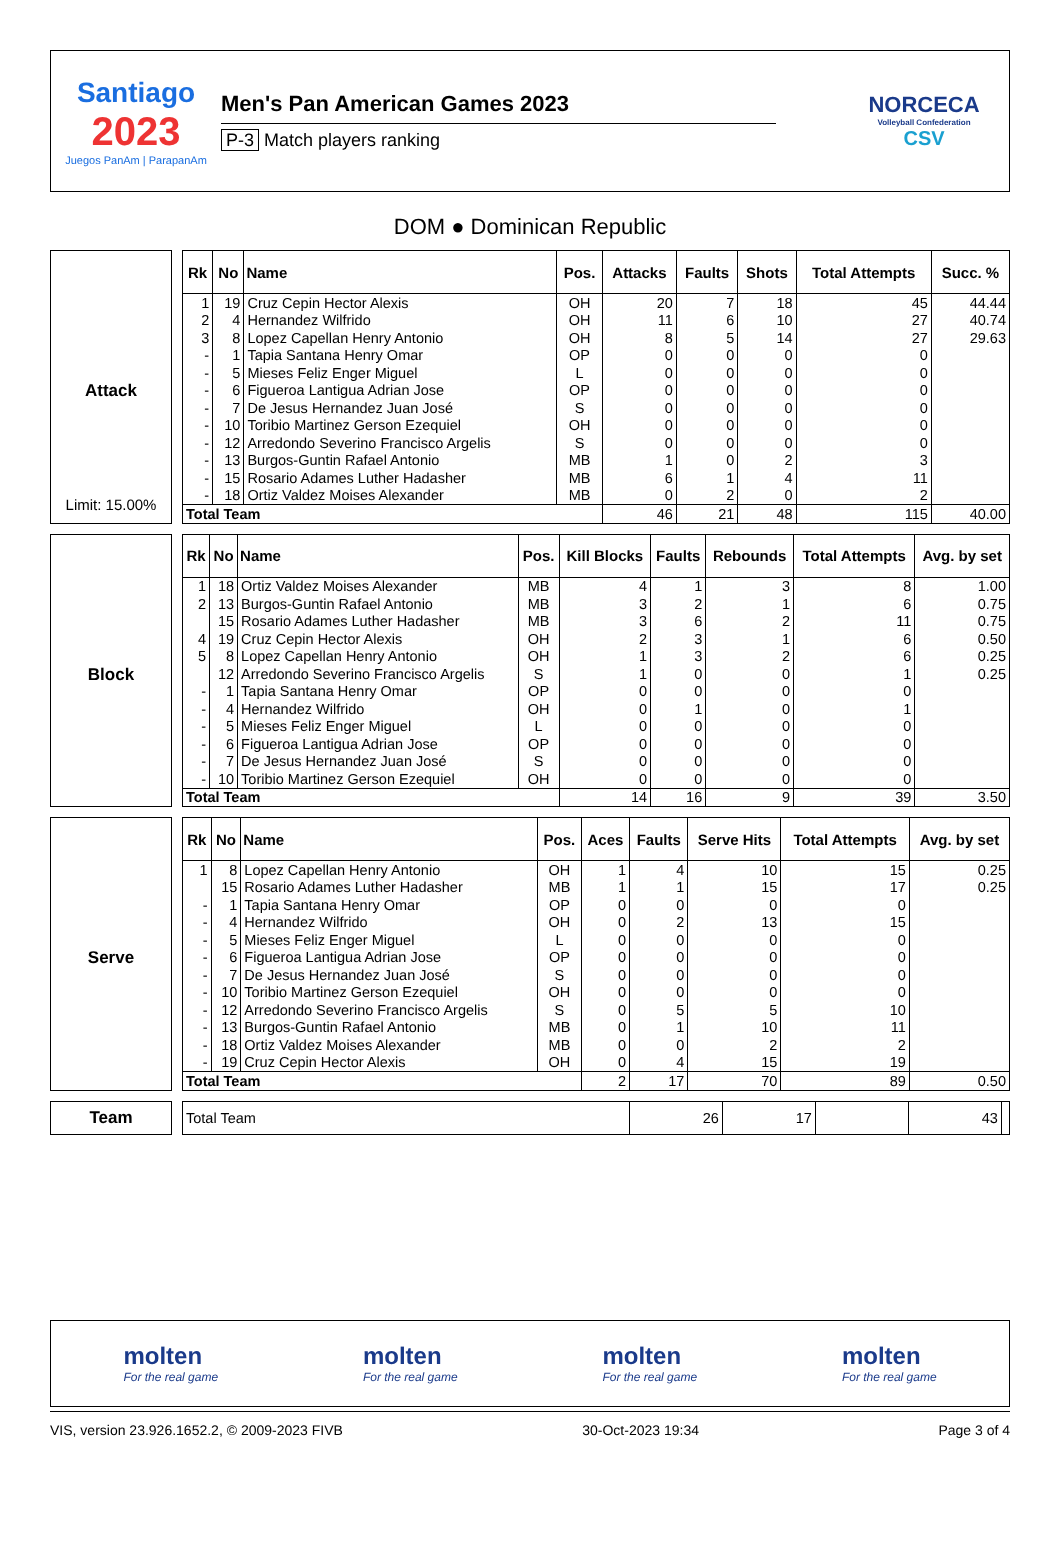Santiago
2023
Juegos PanAm | ParapanAm
Men's Pan American Games 2023
P-3 Match players ranking
NORCECA
Volleyball Confederation
CSV
DOM ● Dominican Republic
Attack
Limit: 15.00%
| Rk | No | Name | Pos. | Attacks | Faults | Shots | Total Attempts | Succ. % |
| --- | --- | --- | --- | --- | --- | --- | --- | --- |
| 1 | 19 | Cruz Cepin Hector Alexis | OH | 20 | 7 | 18 | 45 | 44.44 |
| 2 | 4 | Hernandez Wilfrido | OH | 11 | 6 | 10 | 27 | 40.74 |
| 3 | 8 | Lopez Capellan Henry Antonio | OH | 8 | 5 | 14 | 27 | 29.63 |
| - | 1 | Tapia Santana Henry Omar | OP | 0 | 0 | 0 | 0 | |
| - | 5 | Mieses Feliz Enger Miguel | L | 0 | 0 | 0 | 0 | |
| - | 6 | Figueroa Lantigua Adrian Jose | OP | 0 | 0 | 0 | 0 | |
| - | 7 | De Jesus Hernandez Juan José | S | 0 | 0 | 0 | 0 | |
| - | 10 | Toribio Martinez Gerson Ezequiel | OH | 0 | 0 | 0 | 0 | |
| - | 12 | Arredondo Severino Francisco Argelis | S | 0 | 0 | 0 | 0 | |
| - | 13 | Burgos-Guntin Rafael Antonio | MB | 1 | 0 | 2 | 3 | |
| - | 15 | Rosario Adames Luther Hadasher | MB | 6 | 1 | 4 | 11 | |
| - | 18 | Ortiz Valdez Moises Alexander | MB | 0 | 2 | 0 | 2 | |
| Total Team | | | | 46 | 21 | 48 | 115 | 40.00 |
Block
| Rk | No | Name | Pos. | Kill Blocks | Faults | Rebounds | Total Attempts | Avg. by set |
| --- | --- | --- | --- | --- | --- | --- | --- | --- |
| 1 | 18 | Ortiz Valdez Moises Alexander | MB | 4 | 1 | 3 | 8 | 1.00 |
| 2 | 13 | Burgos-Guntin Rafael Antonio | MB | 3 | 2 | 1 | 6 | 0.75 |
| | 15 | Rosario Adames Luther Hadasher | MB | 3 | 6 | 2 | 11 | 0.75 |
| 4 | 19 | Cruz Cepin Hector Alexis | OH | 2 | 3 | 1 | 6 | 0.50 |
| 5 | 8 | Lopez Capellan Henry Antonio | OH | 1 | 3 | 2 | 6 | 0.25 |
| | 12 | Arredondo Severino Francisco Argelis | S | 1 | 0 | 0 | 1 | 0.25 |
| - | 1 | Tapia Santana Henry Omar | OP | 0 | 0 | 0 | 0 | |
| - | 4 | Hernandez Wilfrido | OH | 0 | 1 | 0 | 1 | |
| - | 5 | Mieses Feliz Enger Miguel | L | 0 | 0 | 0 | 0 | |
| - | 6 | Figueroa Lantigua Adrian Jose | OP | 0 | 0 | 0 | 0 | |
| - | 7 | De Jesus Hernandez Juan José | S | 0 | 0 | 0 | 0 | |
| - | 10 | Toribio Martinez Gerson Ezequiel | OH | 0 | 0 | 0 | 0 | |
| Total Team | | | | 14 | 16 | 9 | 39 | 3.50 |
Serve
| Rk | No | Name | Pos. | Aces | Faults | Serve Hits | Total Attempts | Avg. by set |
| --- | --- | --- | --- | --- | --- | --- | --- | --- |
| 1 | 8 | Lopez Capellan Henry Antonio | OH | 1 | 4 | 10 | 15 | 0.25 |
| | 15 | Rosario Adames Luther Hadasher | MB | 1 | 1 | 15 | 17 | 0.25 |
| - | 1 | Tapia Santana Henry Omar | OP | 0 | 0 | 0 | 0 | |
| - | 4 | Hernandez Wilfrido | OH | 0 | 2 | 13 | 15 | |
| - | 5 | Mieses Feliz Enger Miguel | L | 0 | 0 | 0 | 0 | |
| - | 6 | Figueroa Lantigua Adrian Jose | OP | 0 | 0 | 0 | 0 | |
| - | 7 | De Jesus Hernandez Juan José | S | 0 | 0 | 0 | 0 | |
| - | 10 | Toribio Martinez Gerson Ezequiel | OH | 0 | 0 | 0 | 0 | |
| - | 12 | Arredondo Severino Francisco Argelis | S | 0 | 5 | 5 | 10 | |
| - | 13 | Burgos-Guntin Rafael Antonio | MB | 0 | 1 | 10 | 11 | |
| - | 18 | Ortiz Valdez Moises Alexander | MB | 0 | 0 | 2 | 2 | |
| - | 19 | Cruz Cepin Hector Alexis | OH | 0 | 4 | 15 | 19 | |
| Total Team | | | | 2 | 17 | 70 | 89 | 0.50 |
Team
| Total Team | 26 | 17 | | 43 | |
molten
For the real game
molten
For the real game
molten
For the real game
molten
For the real game
VIS, version 23.926.1652.2, © 2009-2023 FIVB 30-Oct-2023 19:34 Page 3 of 4